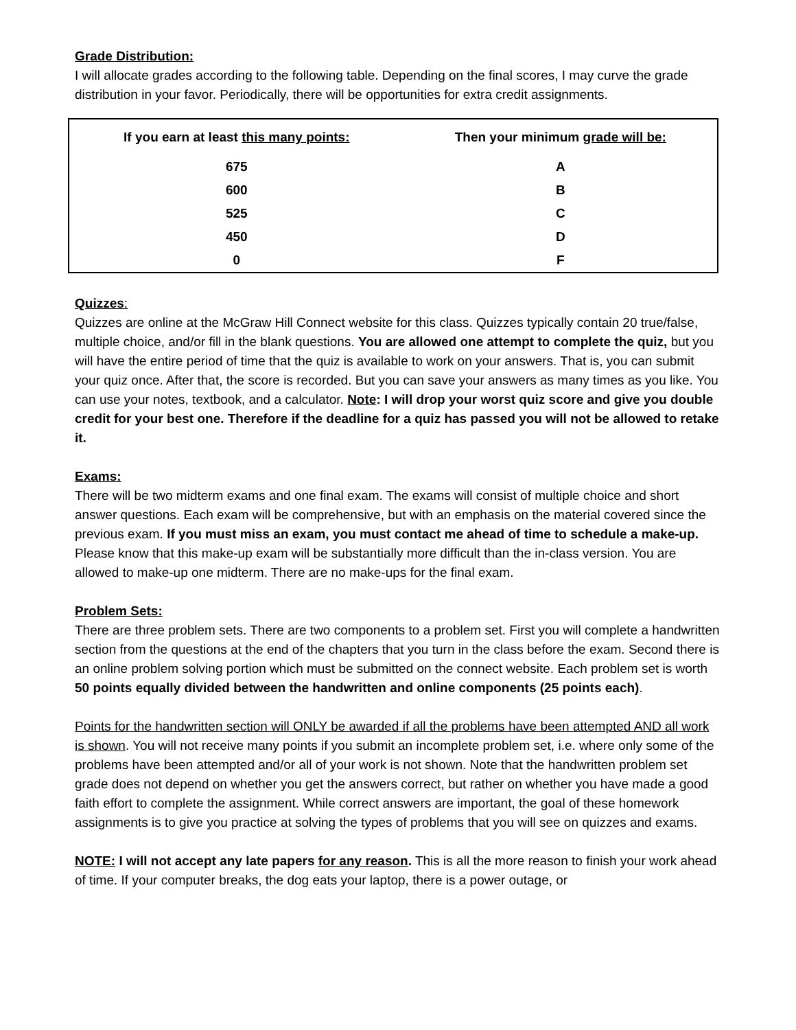Grade Distribution:
I will allocate grades according to the following table. Depending on the final scores, I may curve the grade distribution in your favor. Periodically, there will be opportunities for extra credit assignments.
| If you earn at least this many points: | Then your minimum grade will be: |
| --- | --- |
| 675 | A |
| 600 | B |
| 525 | C |
| 450 | D |
| 0 | F |
Quizzes:
Quizzes are online at the McGraw Hill Connect website for this class. Quizzes typically contain 20 true/false, multiple choice, and/or fill in the blank questions. You are allowed one attempt to complete the quiz, but you will have the entire period of time that the quiz is available to work on your answers. That is, you can submit your quiz once. After that, the score is recorded. But you can save your answers as many times as you like. You can use your notes, textbook, and a calculator. Note: I will drop your worst quiz score and give you double credit for your best one. Therefore if the deadline for a quiz has passed you will not be allowed to retake it.
Exams:
There will be two midterm exams and one final exam. The exams will consist of multiple choice and short answer questions. Each exam will be comprehensive, but with an emphasis on the material covered since the previous exam. If you must miss an exam, you must contact me ahead of time to schedule a make-up. Please know that this make-up exam will be substantially more difficult than the in-class version. You are allowed to make-up one midterm. There are no make-ups for the final exam.
Problem Sets:
There are three problem sets. There are two components to a problem set. First you will complete a handwritten section from the questions at the end of the chapters that you turn in the class before the exam. Second there is an online problem solving portion which must be submitted on the connect website. Each problem set is worth 50 points equally divided between the handwritten and online components (25 points each).
Points for the handwritten section will ONLY be awarded if all the problems have been attempted AND all work is shown. You will not receive many points if you submit an incomplete problem set, i.e. where only some of the problems have been attempted and/or all of your work is not shown. Note that the handwritten problem set grade does not depend on whether you get the answers correct, but rather on whether you have made a good faith effort to complete the assignment. While correct answers are important, the goal of these homework assignments is to give you practice at solving the types of problems that you will see on quizzes and exams.
NOTE: I will not accept any late papers for any reason. This is all the more reason to finish your work ahead of time. If your computer breaks, the dog eats your laptop, there is a power outage, or